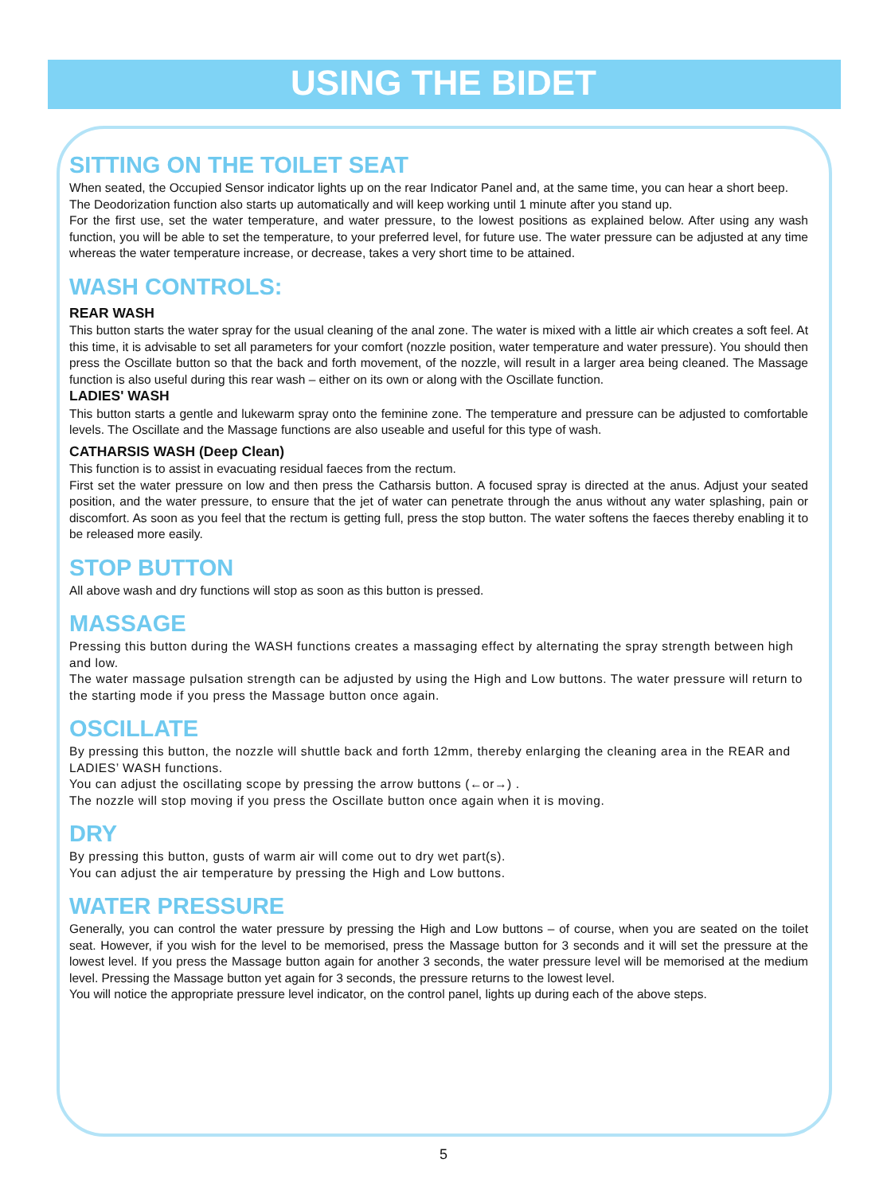USING THE BIDET
SITTING ON THE TOILET SEAT
When seated, the Occupied Sensor indicator lights up on the rear Indicator Panel and, at the same time, you can hear a short beep.
The Deodorization function also starts up automatically and will keep working until 1 minute after you stand up.
For the first use, set the water temperature, and water pressure, to the lowest positions as explained below. After using any wash function, you will be able to set the temperature, to your preferred level, for future use. The water pressure can be adjusted at any time whereas the water temperature increase, or decrease, takes a very short time to be attained.
WASH CONTROLS:
REAR WASH
This button starts the water spray for the usual cleaning of the anal zone. The water is mixed with a little air which creates a soft feel. At this time, it is advisable to set all parameters for your comfort (nozzle position, water temperature and water pressure). You should then press the Oscillate button so that the back and forth movement, of the nozzle, will result in a larger area being cleaned. The Massage function is also useful during this rear wash – either on its own or along with the Oscillate function.
LADIES' WASH
This button starts a gentle and lukewarm spray onto the feminine zone. The temperature and pressure can be adjusted to comfortable levels. The Oscillate and the Massage functions are also useable and useful for this type of wash.
CATHARSIS WASH (Deep Clean)
This function is to assist in evacuating residual faeces from the rectum.
First set the water pressure on low and then press the Catharsis button. A focused spray is directed at the anus. Adjust your seated position, and the water pressure, to ensure that the jet of water can penetrate through the anus without any water splashing, pain or discomfort. As soon as you feel that the rectum is getting full, press the stop button. The water softens the faeces thereby enabling it to be released more easily.
STOP BUTTON
All above wash and dry functions will stop as soon as this button is pressed.
MASSAGE
Pressing this button during the WASH functions creates a massaging effect by alternating the spray strength between high and low.
The water massage pulsation strength can be adjusted by using the High and Low buttons. The water pressure will return to the starting mode if you press the Massage button once again.
OSCILLATE
By pressing this button, the nozzle will shuttle back and forth 12mm, thereby enlarging the cleaning area in the REAR and LADIES’ WASH functions.
You can adjust the oscillating scope by pressing the arrow buttons (←or→) .
The nozzle will stop moving if you press the Oscillate button once again when it is moving.
DRY
By pressing this button, gusts of warm air will come out to dry wet part(s).
You can adjust the air temperature by pressing the High and Low buttons.
WATER PRESSURE
Generally, you can control the water pressure by pressing the High and Low buttons – of course, when you are seated on the toilet seat. However, if you wish for the level to be memorised, press the Massage button for 3 seconds and it will set the pressure at the lowest level. If you press the Massage button again for another 3 seconds, the water pressure level will be memorised at the medium level. Pressing the Massage button yet again for 3 seconds, the pressure returns to the lowest level.
You will notice the appropriate pressure level indicator, on the control panel, lights up during each of the above steps.
5